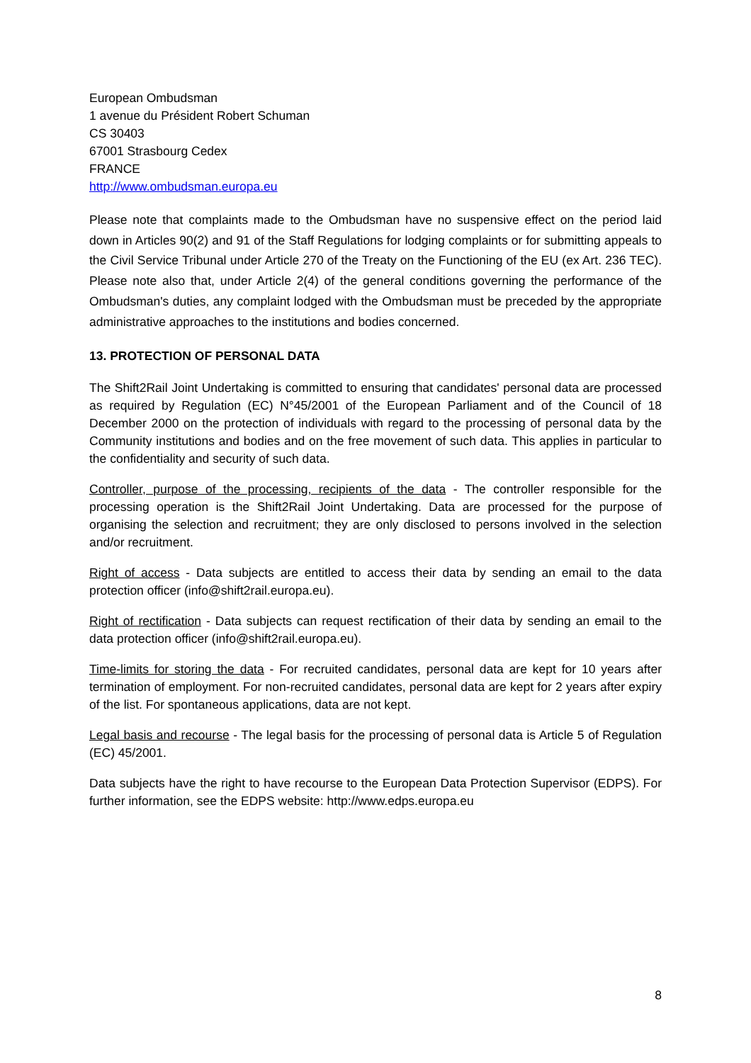European Ombudsman
1 avenue du Président Robert Schuman
CS 30403
67001 Strasbourg Cedex
FRANCE
http://www.ombudsman.europa.eu
Please note that complaints made to the Ombudsman have no suspensive effect on the period laid down in Articles 90(2) and 91 of the Staff Regulations for lodging complaints or for submitting appeals to the Civil Service Tribunal under Article 270 of the Treaty on the Functioning of the EU (ex Art. 236 TEC). Please note also that, under Article 2(4) of the general conditions governing the performance of the Ombudsman's duties, any complaint lodged with the Ombudsman must be preceded by the appropriate administrative approaches to the institutions and bodies concerned.
13. PROTECTION OF PERSONAL DATA
The Shift2Rail Joint Undertaking is committed to ensuring that candidates' personal data are processed as required by Regulation (EC) N°45/2001 of the European Parliament and of the Council of 18 December 2000 on the protection of individuals with regard to the processing of personal data by the Community institutions and bodies and on the free movement of such data. This applies in particular to the confidentiality and security of such data.
Controller, purpose of the processing, recipients of the data - The controller responsible for the processing operation is the Shift2Rail Joint Undertaking. Data are processed for the purpose of organising the selection and recruitment; they are only disclosed to persons involved in the selection and/or recruitment.
Right of access - Data subjects are entitled to access their data by sending an email to the data protection officer (info@shift2rail.europa.eu).
Right of rectification - Data subjects can request rectification of their data by sending an email to the data protection officer (info@shift2rail.europa.eu).
Time-limits for storing the data - For recruited candidates, personal data are kept for 10 years after termination of employment. For non-recruited candidates, personal data are kept for 2 years after expiry of the list. For spontaneous applications, data are not kept.
Legal basis and recourse - The legal basis for the processing of personal data is Article 5 of Regulation (EC) 45/2001.
Data subjects have the right to have recourse to the European Data Protection Supervisor (EDPS). For further information, see the EDPS website: http://www.edps.europa.eu
8